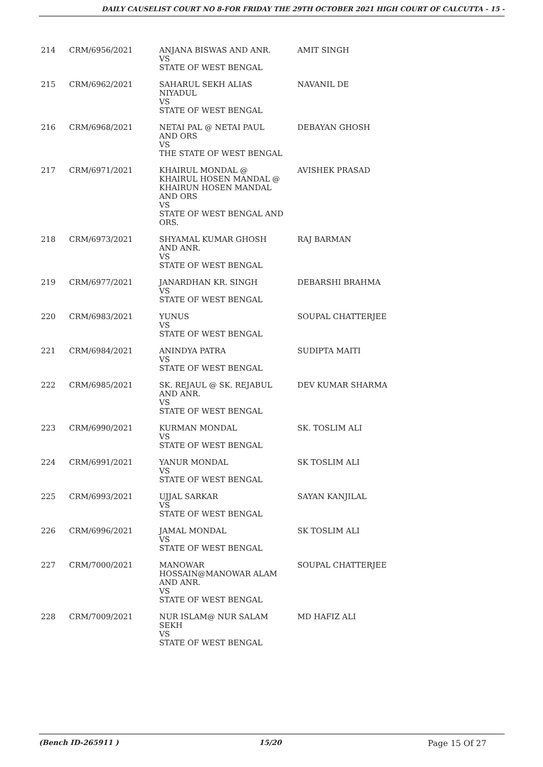DAILY CAUSELIST COURT NO 8-FOR FRIDAY THE 29TH OCTOBER 2021 HIGH COURT OF CALCUTTA - 15 -
| 214 | CRM/6956/2021 | ANJANA BISWAS AND ANR. VS STATE OF WEST BENGAL | AMIT SINGH |
| 215 | CRM/6962/2021 | SAHARUL SEKH ALIAS NIYADUL VS STATE OF WEST BENGAL | NAVANIL DE |
| 216 | CRM/6968/2021 | NETAI PAL @ NETAI PAUL AND ORS VS THE STATE OF WEST BENGAL | DEBAYAN GHOSH |
| 217 | CRM/6971/2021 | KHAIRUL MONDAL @ KHAIRUL HOSEN MANDAL @ KHAIRUN HOSEN MANDAL AND ORS VS STATE OF WEST BENGAL AND ORS. | AVISHEK PRASAD |
| 218 | CRM/6973/2021 | SHYAMAL KUMAR GHOSH AND ANR. VS STATE OF WEST BENGAL | RAJ BARMAN |
| 219 | CRM/6977/2021 | JANARDHAN KR. SINGH VS STATE OF WEST BENGAL | DEBARSHI BRAHMA |
| 220 | CRM/6983/2021 | YUNUS VS STATE OF WEST BENGAL | SOUPAL CHATTERJEE |
| 221 | CRM/6984/2021 | ANINDYA PATRA VS STATE OF WEST BENGAL | SUDIPTA MAITI |
| 222 | CRM/6985/2021 | SK. REJAUL @ SK. REJABUL AND ANR. VS STATE OF WEST BENGAL | DEV KUMAR SHARMA |
| 223 | CRM/6990/2021 | KURMAN MONDAL VS STATE OF WEST BENGAL | SK. TOSLIM ALI |
| 224 | CRM/6991/2021 | YANUR MONDAL VS STATE OF WEST BENGAL | SK TOSLIM ALI |
| 225 | CRM/6993/2021 | UJJAL SARKAR VS STATE OF WEST BENGAL | SAYAN KANJILAL |
| 226 | CRM/6996/2021 | JAMAL MONDAL VS STATE OF WEST BENGAL | SK TOSLIM ALI |
| 227 | CRM/7000/2021 | MANOWAR HOSSAIN@MANOWAR ALAM AND ANR. VS STATE OF WEST BENGAL | SOUPAL CHATTERJEE |
| 228 | CRM/7009/2021 | NUR ISLAM@ NUR SALAM SEKH VS STATE OF WEST BENGAL | MD HAFIZ ALI |
(Bench ID-265911 ) 15/20 Page 15 Of 27